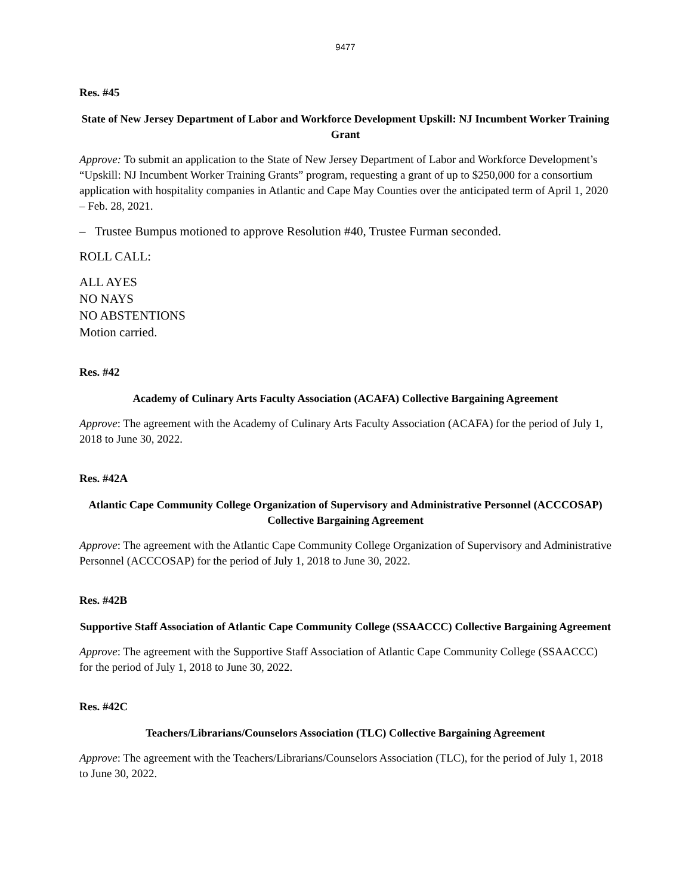9477
Res. #45
State of New Jersey Department of Labor and Workforce Development Upskill: NJ Incumbent Worker Training Grant
Approve: To submit an application to the State of New Jersey Department of Labor and Workforce Development’s “Upskill: NJ Incumbent Worker Training Grants” program, requesting a grant of up to $250,000 for a consortium application with hospitality companies in Atlantic and Cape May Counties over the anticipated term of April 1, 2020 – Feb. 28, 2021.
– Trustee Bumpus motioned to approve Resolution #40, Trustee Furman seconded.
ROLL CALL:
ALL AYES
NO NAYS
NO ABSTENTIONS
Motion carried.
Res. #42
Academy of Culinary Arts Faculty Association (ACAFA) Collective Bargaining Agreement
Approve: The agreement with the Academy of Culinary Arts Faculty Association (ACAFA) for the period of July 1, 2018 to June 30, 2022.
Res. #42A
Atlantic Cape Community College Organization of Supervisory and Administrative Personnel (ACCCOSAP) Collective Bargaining Agreement
Approve: The agreement with the Atlantic Cape Community College Organization of Supervisory and Administrative Personnel (ACCCOSAP) for the period of July 1, 2018 to June 30, 2022.
Res. #42B
Supportive Staff Association of Atlantic Cape Community College (SSAACCC) Collective Bargaining Agreement
Approve: The agreement with the Supportive Staff Association of Atlantic Cape Community College (SSAACCC) for the period of July 1, 2018 to June 30, 2022.
Res. #42C
Teachers/Librarians/Counselors Association (TLC) Collective Bargaining Agreement
Approve: The agreement with the Teachers/Librarians/Counselors Association (TLC), for the period of July 1, 2018 to June 30, 2022.